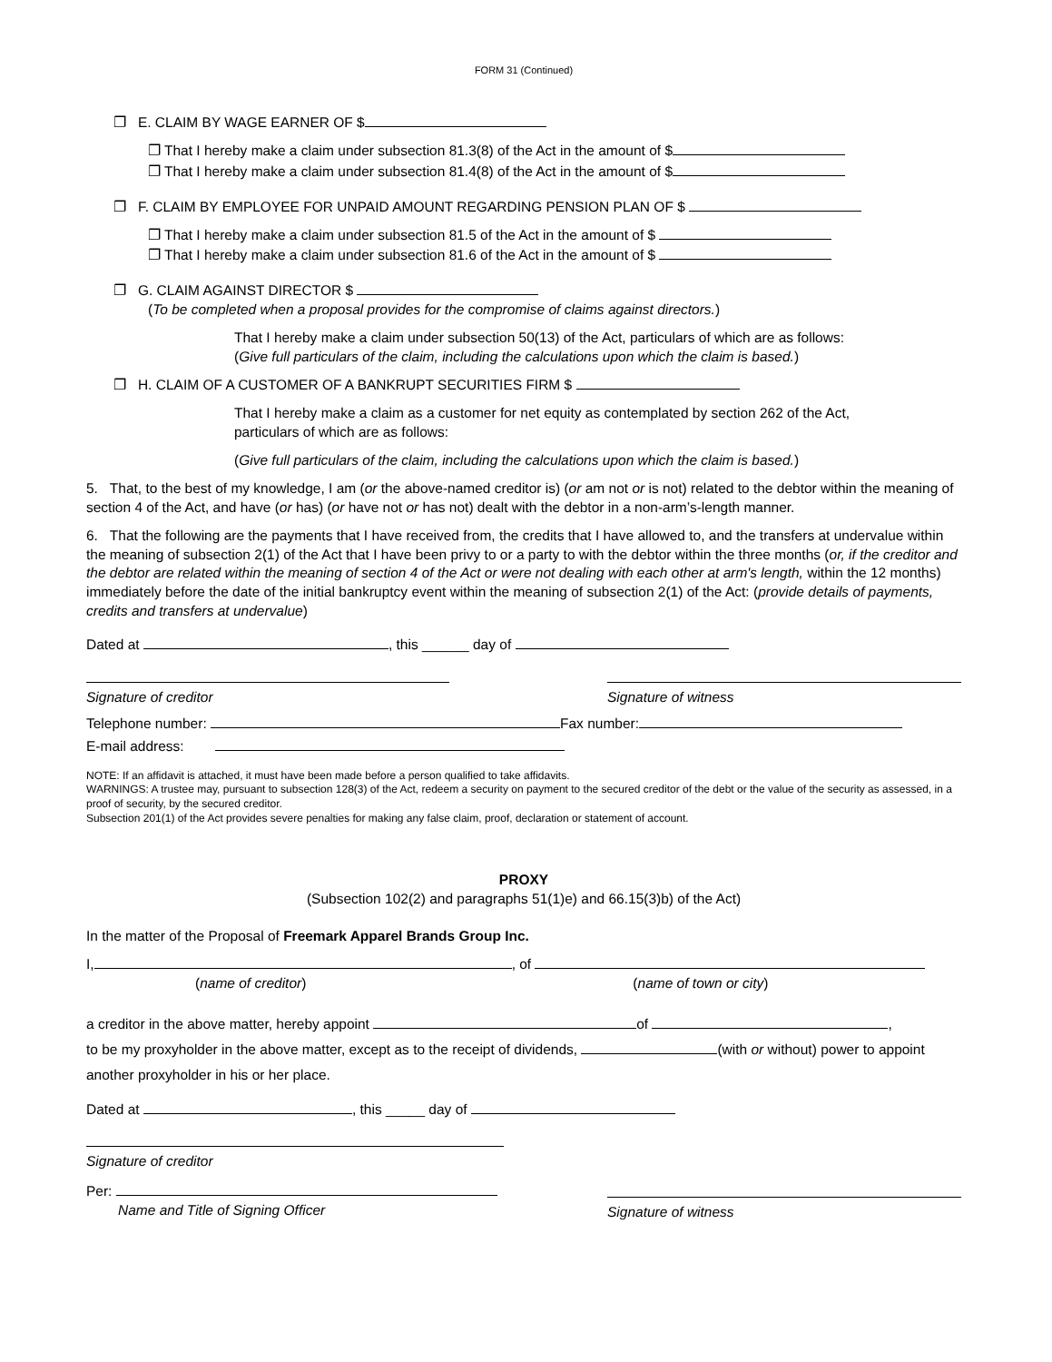FORM 31 (Continued)
❐ E. CLAIM BY WAGE EARNER OF $
❐ That I hereby make a claim under subsection 81.3(8) of the Act in the amount of $
❐ That I hereby make a claim under subsection 81.4(8) of the Act in the amount of $
❐ F. CLAIM BY EMPLOYEE FOR UNPAID AMOUNT REGARDING PENSION PLAN OF $
❐ That I hereby make a claim under subsection 81.5 of the Act in the amount of $
❐ That I hereby make a claim under subsection 81.6 of the Act in the amount of $
❐ G. CLAIM AGAINST DIRECTOR $
(To be completed when a proposal provides for the compromise of claims against directors.)
That I hereby make a claim under subsection 50(13) of the Act, particulars of which are as follows:
(Give full particulars of the claim, including the calculations upon which the claim is based.)
❐ H. CLAIM OF A CUSTOMER OF A BANKRUPT SECURITIES FIRM $
That I hereby make a claim as a customer for net equity as contemplated by section 262 of the Act,
particulars of which are as follows:
(Give full particulars of the claim, including the calculations upon which the claim is based.)
5. That, to the best of my knowledge, I am (or the above-named creditor is) (or am not or is not) related to the debtor within the meaning of section 4 of the Act, and have (or has) (or have not or has not) dealt with the debtor in a non-arm’s-length manner.
6. That the following are the payments that I have received from, the credits that I have allowed to, and the transfers at undervalue within the meaning of subsection 2(1) of the Act that I have been privy to or a party to with the debtor within the three months (or, if the creditor and the debtor are related within the meaning of section 4 of the Act or were not dealing with each other at arm's length, within the 12 months) immediately before the date of the initial bankruptcy event within the meaning of subsection 2(1) of the Act: (provide details of payments, credits and transfers at undervalue)
Dated at , this ______ day of
Signature of creditor Signature of witness
Telephone number: Fax number:
E-mail address:
NOTE: If an affidavit is attached, it must have been made before a person qualified to take affidavits.
WARNINGS: A trustee may, pursuant to subsection 128(3) of the Act, redeem a security on payment to the secured creditor of the debt or the value of the security as assessed, in a proof of security, by the secured creditor.
Subsection 201(1) of the Act provides severe penalties for making any false claim, proof, declaration or statement of account.
PROXY
(Subsection 102(2) and paragraphs 51(1)e) and 66.15(3)b) of the Act)
In the matter of the Proposal of Freemark Apparel Brands Group Inc.
I, , of
(name of creditor) (name of town or city)
a creditor in the above matter, hereby appoint of ,
to be my proxyholder in the above matter, except as to the receipt of dividends, (with or without) power to appoint another proxyholder in his or her place.
Dated at , this _____ day of
Signature of creditor
Per:
Name and Title of Signing Officer
Signature of witness